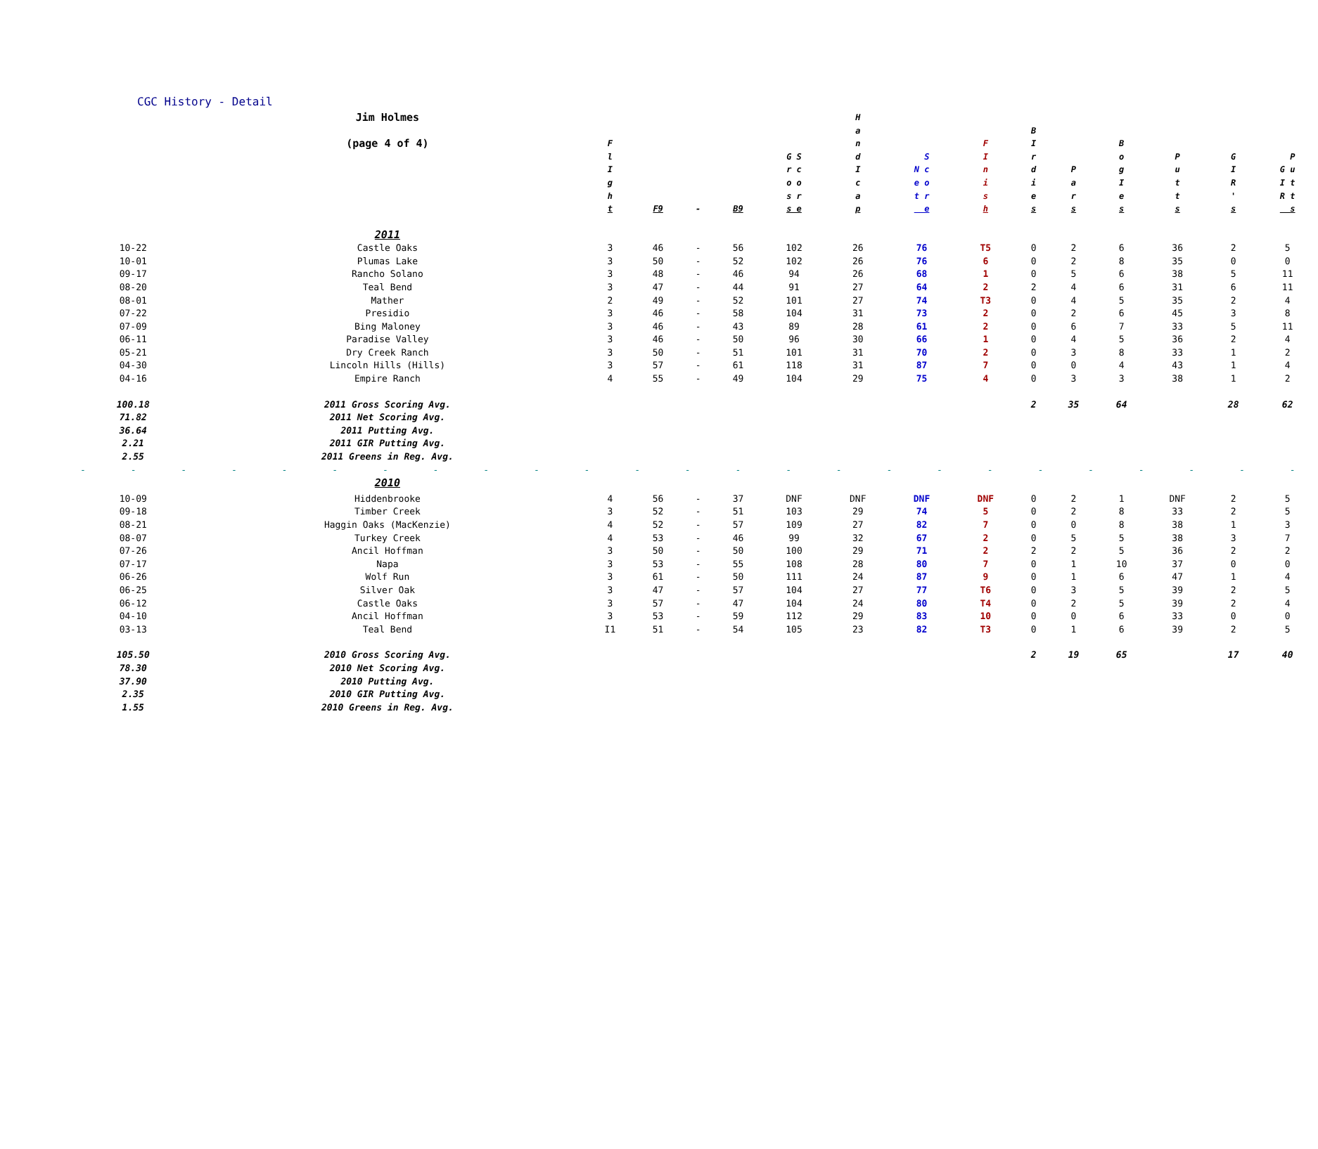CGC History - Detail
| | Jim Holmes (page 4 of 4) | F l I g h t | F9 | - | B9 | G S r c o o s r s e | H a n d I c a p | S N c e o t r e | F I n i s h | B I r d i e s | P a r s | B o g I e s | P u t t s | G I R ' s | P G u I t R t s |
| --- | --- | --- | --- | --- | --- | --- | --- | --- | --- | --- | --- | --- | --- | --- | --- |
| | 2011 | | | | | | | | | | | | | | |
| 10-22 | Castle Oaks | 3 | 46 | - | 56 | 102 | 26 | 76 | T5 | 0 | 2 | 6 | 36 | 2 | 5 |
| 10-01 | Plumas Lake | 3 | 50 | - | 52 | 102 | 26 | 76 | 6 | 0 | 2 | 8 | 35 | 0 | 0 |
| 09-17 | Rancho Solano | 3 | 48 | - | 46 | 94 | 26 | 68 | 1 | 0 | 5 | 6 | 38 | 5 | 11 |
| 08-20 | Teal Bend | 3 | 47 | - | 44 | 91 | 27 | 64 | 2 | 2 | 4 | 6 | 31 | 6 | 11 |
| 08-01 | Mather | 2 | 49 | - | 52 | 101 | 27 | 74 | T3 | 0 | 4 | 5 | 35 | 2 | 4 |
| 07-22 | Presidio | 3 | 46 | - | 58 | 104 | 31 | 73 | 2 | 0 | 2 | 6 | 45 | 3 | 8 |
| 07-09 | Bing Maloney | 3 | 46 | - | 43 | 89 | 28 | 61 | 2 | 0 | 6 | 7 | 33 | 5 | 11 |
| 06-11 | Paradise Valley | 3 | 46 | - | 50 | 96 | 30 | 66 | 1 | 0 | 4 | 5 | 36 | 2 | 4 |
| 05-21 | Dry Creek Ranch | 3 | 50 | - | 51 | 101 | 31 | 70 | 2 | 0 | 3 | 8 | 33 | 1 | 2 |
| 04-30 | Lincoln Hills (Hills) | 3 | 57 | - | 61 | 118 | 31 | 87 | 7 | 0 | 0 | 4 | 43 | 1 | 4 |
| 04-16 | Empire Ranch | 4 | 55 | - | 49 | 104 | 29 | 75 | 4 | 0 | 3 | 3 | 38 | 1 | 2 |
| 100.18 | 2011 Gross Scoring Avg. | | | | | | | | | 2 | 35 | 64 | | 28 | 62 |
| 71.82 | 2011 Net Scoring Avg. | | | | | | | | | | | | | | |
| 36.64 | 2011 Putting Avg. | | | | | | | | | | | | | | |
| 2.21 | 2011 GIR Putting Avg. | | | | | | | | | | | | | | |
| 2.55 | 2011 Greens in Reg. Avg. | | | | | | | | | | | | | | |
| - - - - - - - - - - - - - - - - - - - - - - - - - | | | | | | | | | | | | | | | |
| | 2010 | | | | | | | | | | | | | | |
| 10-09 | Hiddenbrooke | 4 | 56 | - | 37 | DNF | DNF | DNF | DNF | 0 | 2 | 1 | DNF | 2 | 5 |
| 09-18 | Timber Creek | 3 | 52 | - | 51 | 103 | 29 | 74 | 5 | 0 | 2 | 8 | 33 | 2 | 5 |
| 08-21 | Haggin Oaks (MacKenzie) | 4 | 52 | - | 57 | 109 | 27 | 82 | 7 | 0 | 0 | 8 | 38 | 1 | 3 |
| 08-07 | Turkey Creek | 4 | 53 | - | 46 | 99 | 32 | 67 | 2 | 0 | 5 | 5 | 38 | 3 | 7 |
| 07-26 | Ancil Hoffman | 3 | 50 | - | 50 | 100 | 29 | 71 | 2 | 2 | 2 | 5 | 36 | 2 | 2 |
| 07-17 | Napa | 3 | 53 | - | 55 | 108 | 28 | 80 | 7 | 0 | 1 | 10 | 37 | 0 | 0 |
| 06-26 | Wolf Run | 3 | 61 | - | 50 | 111 | 24 | 87 | 9 | 0 | 1 | 6 | 47 | 1 | 4 |
| 06-25 | Silver Oak | 3 | 47 | - | 57 | 104 | 27 | 77 | T6 | 0 | 3 | 5 | 39 | 2 | 5 |
| 06-12 | Castle Oaks | 3 | 57 | - | 47 | 104 | 24 | 80 | T4 | 0 | 2 | 5 | 39 | 2 | 4 |
| 04-10 | Ancil Hoffman | 3 | 53 | - | 59 | 112 | 29 | 83 | 10 | 0 | 0 | 6 | 33 | 0 | 0 |
| 03-13 | Teal Bend | I1 | 51 | - | 54 | 105 | 23 | 82 | T3 | 0 | 1 | 6 | 39 | 2 | 5 |
| 105.50 | 2010 Gross Scoring Avg. | | | | | | | | | 2 | 19 | 65 | | 17 | 40 |
| 78.30 | 2010 Net Scoring Avg. | | | | | | | | | | | | | | |
| 37.90 | 2010 Putting Avg. | | | | | | | | | | | | | | |
| 2.35 | 2010 GIR Putting Avg. | | | | | | | | | | | | | | |
| 1.55 | 2010 Greens in Reg. Avg. | | | | | | | | | | | | | | |